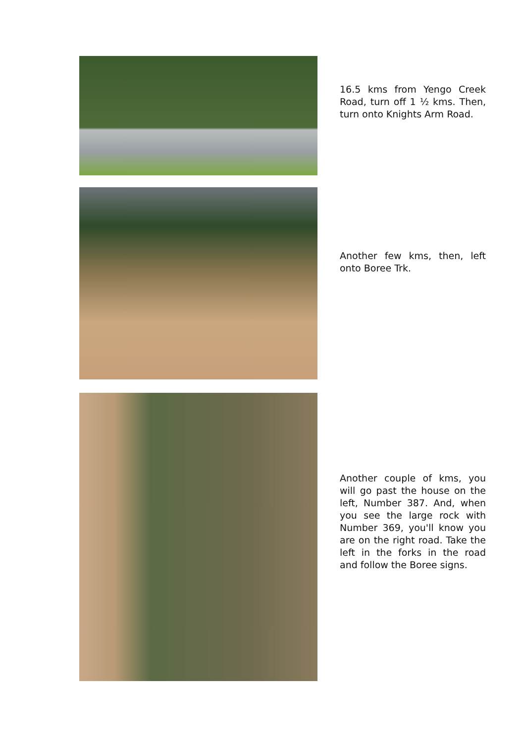16.5 kms from Yengo Creek Road, turn off 1 ½ kms. Then, turn onto Knights Arm Road.
Another few kms, then, left onto Boree Trk.
Another couple of kms, you will go past the house on the left, Number 387. And, when you see the large rock with Number 369, you'll know you are on the right road. Take the left in the forks in the road and follow the Boree signs.